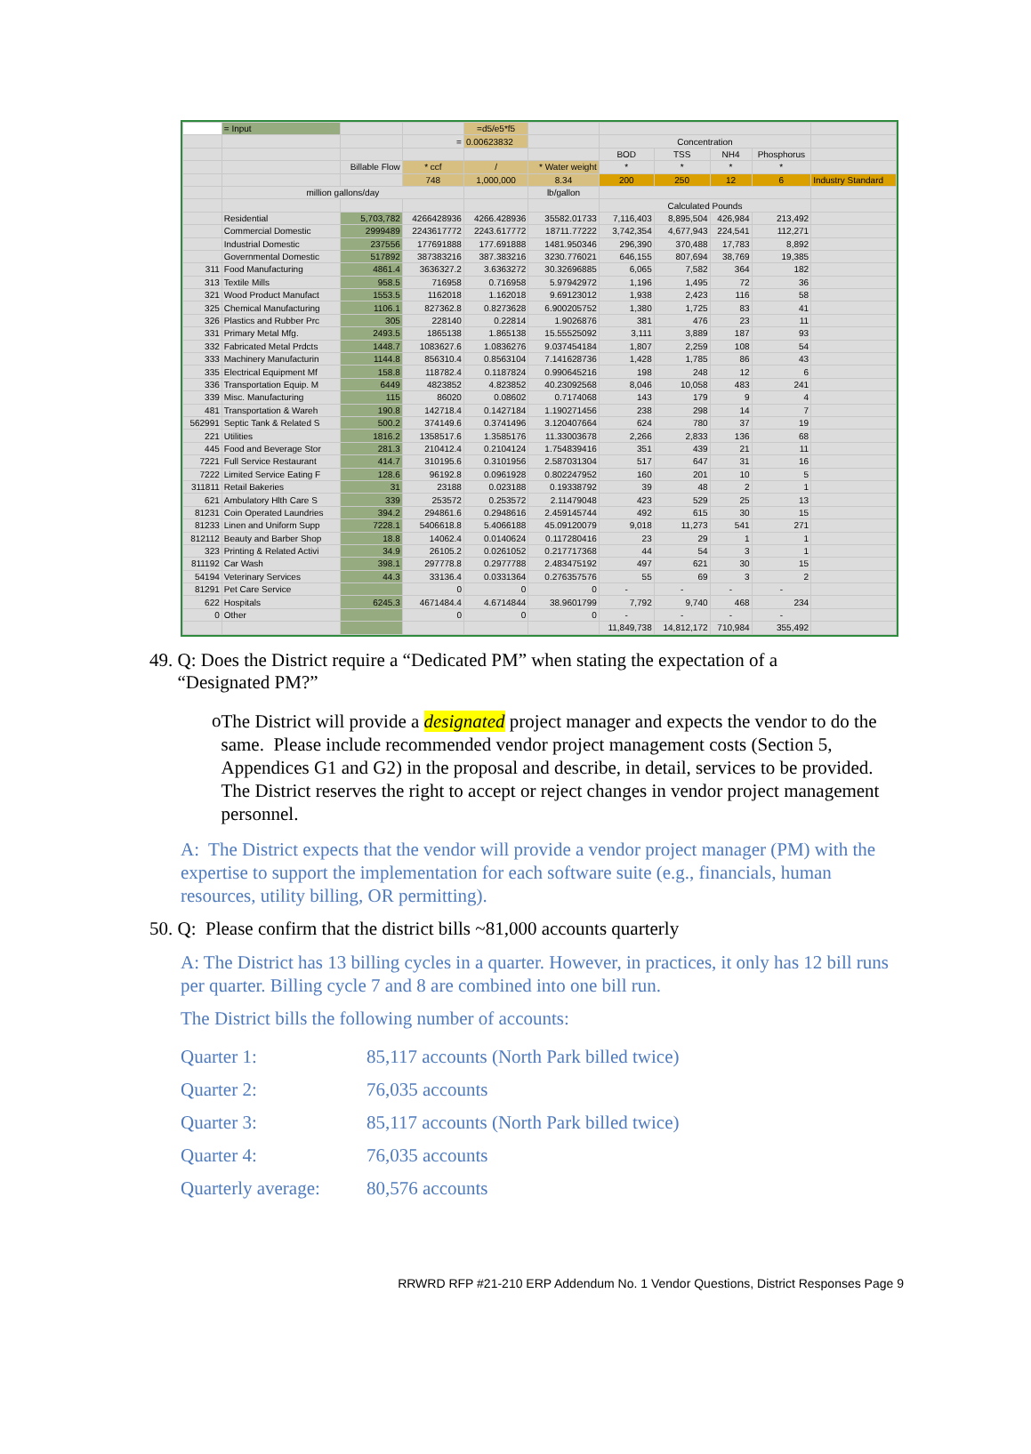| | = Input | | | =d5/e5*f5 | | | | | | |
| | | | = | 0.00623832 | | Concentration | | | | |
| | | | | | | BOD | TSS | NH4 | Phosphorus | |
| | | Billable Flow | * ccf | / | * Water weight | * | * | * | * | |
| | | | 748 | 1,000,000 | 8.34 | 200 | 250 | 12 | 6 | Industry Standard |
| | million gallons/day | | | | lb/gallon | | | | | |
| | | | | | | Calculated Pounds | | | | |
| | Residential | 5,703,782 | 4266428936 | 4266.428936 | 35582.01733 | 7,116,403 | 8,895,504 | 426,984 | 213,492 | |
| | Commercial Domestic | 2999489 | 2243617772 | 2243.617772 | 18711.77222 | 3,742,354 | 4,677,943 | 224,541 | 112,271 | |
| | Industrial Domestic | 237556 | 177691888 | 177.691888 | 1481.950346 | 296,390 | 370,488 | 17,783 | 8,892 | |
| | Governmental Domestic | 517892 | 387383216 | 387.383216 | 3230.776021 | 646,155 | 807,694 | 38,769 | 19,385 | |
| 311 | Food Manufacturing | 4861.4 | 3636327.2 | 3.6363272 | 30.32696885 | 6,065 | 7,582 | 364 | 182 | |
| 313 | Textile Mills | 958.5 | 716958 | 0.716958 | 5.97942972 | 1,196 | 1,495 | 72 | 36 | |
| 321 | Wood Product Manufact | 1553.5 | 1162018 | 1.162018 | 9.69123012 | 1,938 | 2,423 | 116 | 58 | |
| 325 | Chemical Manufacturing | 1106.1 | 827362.8 | 0.8273628 | 6.900205752 | 1,380 | 1,725 | 83 | 41 | |
| 326 | Plastics and Rubber Prc | 305 | 228140 | 0.22814 | 1.9026876 | 381 | 476 | 23 | 11 | |
| 331 | Primary Metal Mfg. | 2493.5 | 1865138 | 1.865138 | 15.55525092 | 3,111 | 3,889 | 187 | 93 | |
| 332 | Fabricated Metal Prdcts | 1448.7 | 1083627.6 | 1.0836276 | 9.037454184 | 1,807 | 2,259 | 108 | 54 | |
| 333 | Machinery Manufacturin | 1144.8 | 856310.4 | 0.8563104 | 7.141628736 | 1,428 | 1,785 | 86 | 43 | |
| 335 | Electrical Equipment Mf | 158.8 | 118782.4 | 0.1187824 | 0.990645216 | 198 | 248 | 12 | 6 | |
| 336 | Transportation Equip. M | 6449 | 4823852 | 4.823852 | 40.23092568 | 8,046 | 10,058 | 483 | 241 | |
| 339 | Misc. Manufacturing | 115 | 86020 | 0.08602 | 0.7174068 | 143 | 179 | 9 | 4 | |
| 481 | Transportation & Wareh | 190.8 | 142718.4 | 0.1427184 | 1.190271456 | 238 | 298 | 14 | 7 | |
| 562991 | Septic Tank & Related S | 500.2 | 374149.6 | 0.3741496 | 3.120407664 | 624 | 780 | 37 | 19 | |
| 221 | Utilities | 1816.2 | 1358517.6 | 1.3585176 | 11.33003678 | 2,266 | 2,833 | 136 | 68 | |
| 445 | Food and Beverage Stor | 281.3 | 210412.4 | 0.2104124 | 1.754839416 | 351 | 439 | 21 | 11 | |
| 7221 | Full Service Restaurant | 414.7 | 310195.6 | 0.3101956 | 2.587031304 | 517 | 647 | 31 | 16 | |
| 7222 | Limited Service Eating F | 128.6 | 96192.8 | 0.0961928 | 0.802247952 | 160 | 201 | 10 | 5 | |
| 311811 | Retail Bakeries | 31 | 23188 | 0.023188 | 0.19338792 | 39 | 48 | 2 | 1 | |
| 621 | Ambulatory Hlth Care S | 339 | 253572 | 0.253572 | 2.11479048 | 423 | 529 | 25 | 13 | |
| 81231 | Coin Operated Laundries | 394.2 | 294861.6 | 0.2948616 | 2.459145744 | 492 | 615 | 30 | 15 | |
| 81233 | Linen and Uniform Supp | 7228.1 | 5406618.8 | 5.4066188 | 45.09120079 | 9,018 | 11,273 | 541 | 271 | |
| 812112 | Beauty and Barber Shop | 18.8 | 14062.4 | 0.0140624 | 0.117280416 | 23 | 29 | 1 | 1 | |
| 323 | Printing & Related Activi | 34.9 | 26105.2 | 0.0261052 | 0.217717368 | 44 | 54 | 3 | 1 | |
| 811192 | Car Wash | 398.1 | 297778.8 | 0.2977788 | 2.483475192 | 497 | 621 | 30 | 15 | |
| 54194 | Veterinary Services | 44.3 | 33136.4 | 0.0331364 | 0.276357576 | 55 | 69 | 3 | 2 | |
| 81291 | Pet Care Service | | 0 | 0 | 0 | - | - | - | - | |
| 622 | Hospitals | 6245.3 | 4671484.4 | 4.6714844 | 38.9601799 | 7,792 | 9,740 | 468 | 234 | |
| 0 | Other | | 0 | 0 | 0 | - | - | - | - | |
| | | | | | | 11,849,738 | 14,812,172 | 710,984 | 355,492 | |
49. Q: Does the District require a “Dedicated PM” when stating the expectation of a
“Designated PM?”
o
The District will provide a designated project manager and expects the vendor to do the same. Please include recommended vendor project management costs (Section 5, Appendices G1 and G2) in the proposal and describe, in detail, services to be provided. The District reserves the right to accept or reject changes in vendor project management personnel.
A: The District expects that the vendor will provide a vendor project manager (PM) with the expertise to support the implementation for each software suite (e.g., financials, human resources, utility billing, OR permitting).
50. Q: Please confirm that the district bills ~81,000 accounts quarterly
A: The District has 13 billing cycles in a quarter. However, in practices, it only has 12 bill runs per quarter. Billing cycle 7 and 8 are combined into one bill run.
The District bills the following number of accounts:
| Quarter 1: | 85,117 accounts (North Park billed twice) |
| Quarter 2: | 76,035 accounts |
| Quarter 3: | 85,117 accounts (North Park billed twice) |
| Quarter 4: | 76,035 accounts |
| Quarterly average: | 80,576 accounts |
RRWRD RFP #21-210 ERP Addendum No. 1 Vendor Questions, District Responses Page 9